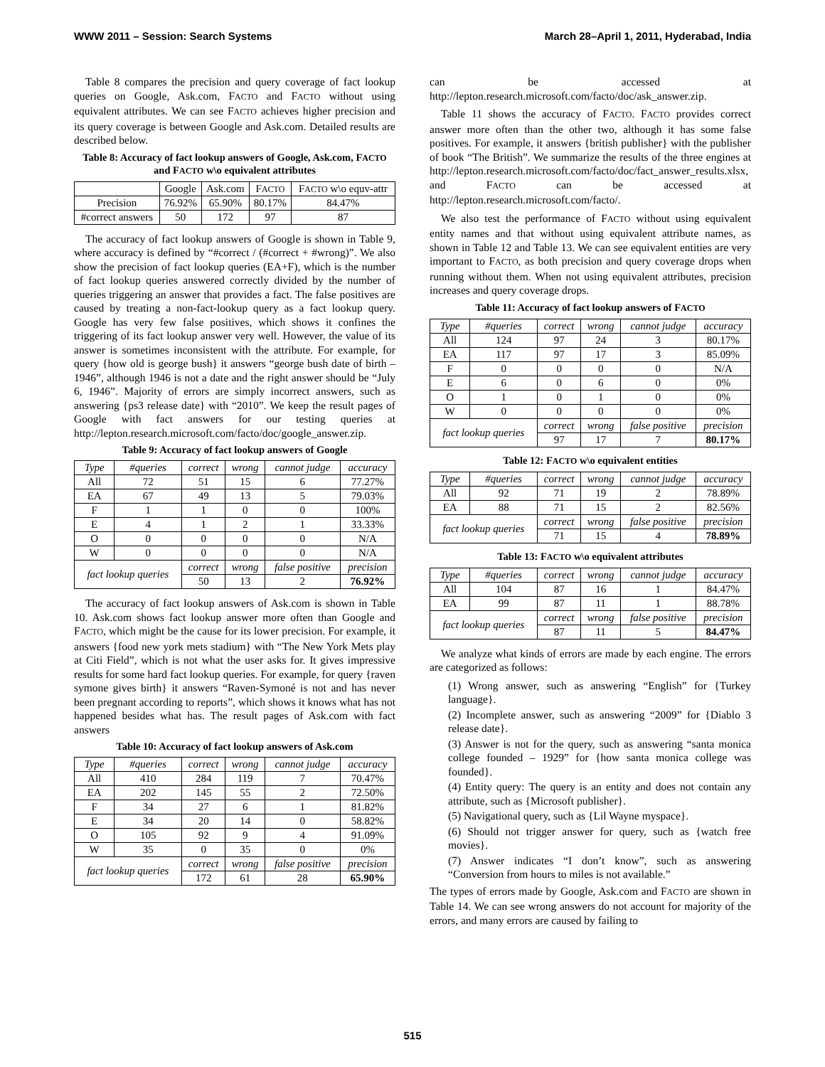WWW 2011 – Session: Search Systems March 28–April 1, 2011, Hyderabad, India
Table 8 compares the precision and query coverage of fact lookup queries on Google, Ask.com, FACTO and FACTO without using equivalent attributes. We can see FACTO achieves higher precision and its query coverage is between Google and Ask.com. Detailed results are described below.
Table 8: Accuracy of fact lookup answers of Google, Ask.com, FACTO and FACTO w\o equivalent attributes
| | Google | Ask.com | F ACTO | F ACTO w\o equv-attr |
| Precision | 76.92% | 65.90% | 80.17% | 84.47% |
| #correct answers | 50 | 172 | 97 | 87 |
The accuracy of fact lookup answers of Google is shown in Table 9, where accuracy is defined by “#correct / (#correct + #wrong)”. We also show the precision of fact lookup queries (EA+F), which is the number of fact lookup queries answered correctly divided by the number of queries triggering an answer that provides a fact. The false positives are caused by treating a non-fact-lookup query as a fact lookup query. Google has very few false positives, which shows it confines the triggering of its fact lookup answer very well. However, the value of its answer is sometimes inconsistent with the attribute. For example, for query {how old is george bush} it answers “george bush date of birth – 1946”, although 1946 is not a date and the right answer should be “July 6, 1946”. Majority of errors are simply incorrect answers, such as answering {ps3 release date} with “2010”. We keep the result pages of Google with fact answers for our testing queries at http://lepton.research.microsoft.com/facto/doc/google_answer.zip.
Table 9: Accuracy of fact lookup answers of Google
| Type | #queries | correct | wrong | cannot judge | accuracy |
| --- | --- | --- | --- | --- | --- |
| All | 72 | 51 | 15 | 6 | 77.27% |
| EA | 67 | 49 | 13 | 5 | 79.03% |
| F | 1 | 1 | 0 | 0 | 100% |
| E | 4 | 1 | 2 | 1 | 33.33% |
| O | 0 | 0 | 0 | 0 | N/A |
| W | 0 | 0 | 0 | 0 | N/A |
| fact lookup queries | | correct | wrong | false positive | precision |
| | | 50 | 13 | 2 | 76.92% |
The accuracy of fact lookup answers of Ask.com is shown in Table 10. Ask.com shows fact lookup answer more often than Google and FACTO, which might be the cause for its lower precision. For example, it answers {food new york mets stadium} with “The New York Mets play at Citi Field”, which is not what the user asks for. It gives impressive results for some hard fact lookup queries. For example, for query {raven symone gives birth} it answers “Raven-Symoné is not and has never been pregnant according to reports”, which shows it knows what has not happened besides what has. The result pages of Ask.com with fact answers
Table 10: Accuracy of fact lookup answers of Ask.com
| Type | #queries | correct | wrong | cannot judge | accuracy |
| --- | --- | --- | --- | --- | --- |
| All | 410 | 284 | 119 | 7 | 70.47% |
| EA | 202 | 145 | 55 | 2 | 72.50% |
| F | 34 | 27 | 6 | 1 | 81.82% |
| E | 34 | 20 | 14 | 0 | 58.82% |
| O | 105 | 92 | 9 | 4 | 91.09% |
| W | 35 | 0 | 35 | 0 | 0% |
| fact lookup queries | | correct | wrong | false positive | precision |
| | | 172 | 61 | 28 | 65.90% |
can be accessed at http://lepton.research.microsoft.com/facto/doc/ask_answer.zip.
Table 11 shows the accuracy of FACTO. FACTO provides correct answer more often than the other two, although it has some false positives. For example, it answers {british publisher} with the publisher of book “The British”. We summarize the results of the three engines at http://lepton.research.microsoft.com/facto/doc/fact_answer_results.xlsx, and FACTO can be accessed at http://lepton.research.microsoft.com/facto/.
We also test the performance of FACTO without using equivalent entity names and that without using equivalent attribute names, as shown in Table 12 and Table 13. We can see equivalent entities are very important to FACTO, as both precision and query coverage drops when running without them. When not using equivalent attributes, precision increases and query coverage drops.
Table 11: Accuracy of fact lookup answers of FACTO
| Type | #queries | correct | wrong | cannot judge | accuracy |
| --- | --- | --- | --- | --- | --- |
| All | 124 | 97 | 24 | 3 | 80.17% |
| EA | 117 | 97 | 17 | 3 | 85.09% |
| F | 0 | 0 | 0 | 0 | N/A |
| E | 6 | 0 | 6 | 0 | 0% |
| O | 1 | 0 | 1 | 0 | 0% |
| W | 0 | 0 | 0 | 0 | 0% |
| fact lookup queries | | correct | wrong | false positive | precision |
| | | 97 | 17 | 7 | 80.17% |
Table 12: FACTO w\o equivalent entities
| Type | #queries | correct | wrong | cannot judge | accuracy |
| --- | --- | --- | --- | --- | --- |
| All | 92 | 71 | 19 | 2 | 78.89% |
| EA | 88 | 71 | 15 | 2 | 82.56% |
| fact lookup queries | | correct | wrong | false positive | precision |
| | | 71 | 15 | 4 | 78.89% |
Table 13: FACTO w\o equivalent attributes
| Type | #queries | correct | wrong | cannot judge | accuracy |
| --- | --- | --- | --- | --- | --- |
| All | 104 | 87 | 16 | 1 | 84.47% |
| EA | 99 | 87 | 11 | 1 | 88.78% |
| fact lookup queries | | correct | wrong | false positive | precision |
| | | 87 | 11 | 5 | 84.47% |
We analyze what kinds of errors are made by each engine. The errors are categorized as follows:
(1) Wrong answer, such as answering “English” for {Turkey language}.
(2) Incomplete answer, such as answering “2009” for {Diablo 3 release date}.
(3) Answer is not for the query, such as answering “santa monica college founded – 1929” for {how santa monica college was founded}.
(4) Entity query: The query is an entity and does not contain any attribute, such as {Microsoft publisher}.
(5) Navigational query, such as {Lil Wayne myspace}.
(6) Should not trigger answer for query, such as {watch free movies}.
(7) Answer indicates “I don’t know”, such as answering “Conversion from hours to miles is not available.”
The types of errors made by Google, Ask.com and FACTO are shown in Table 14. We can see wrong answers do not account for majority of the errors, and many errors are caused by failing to
515